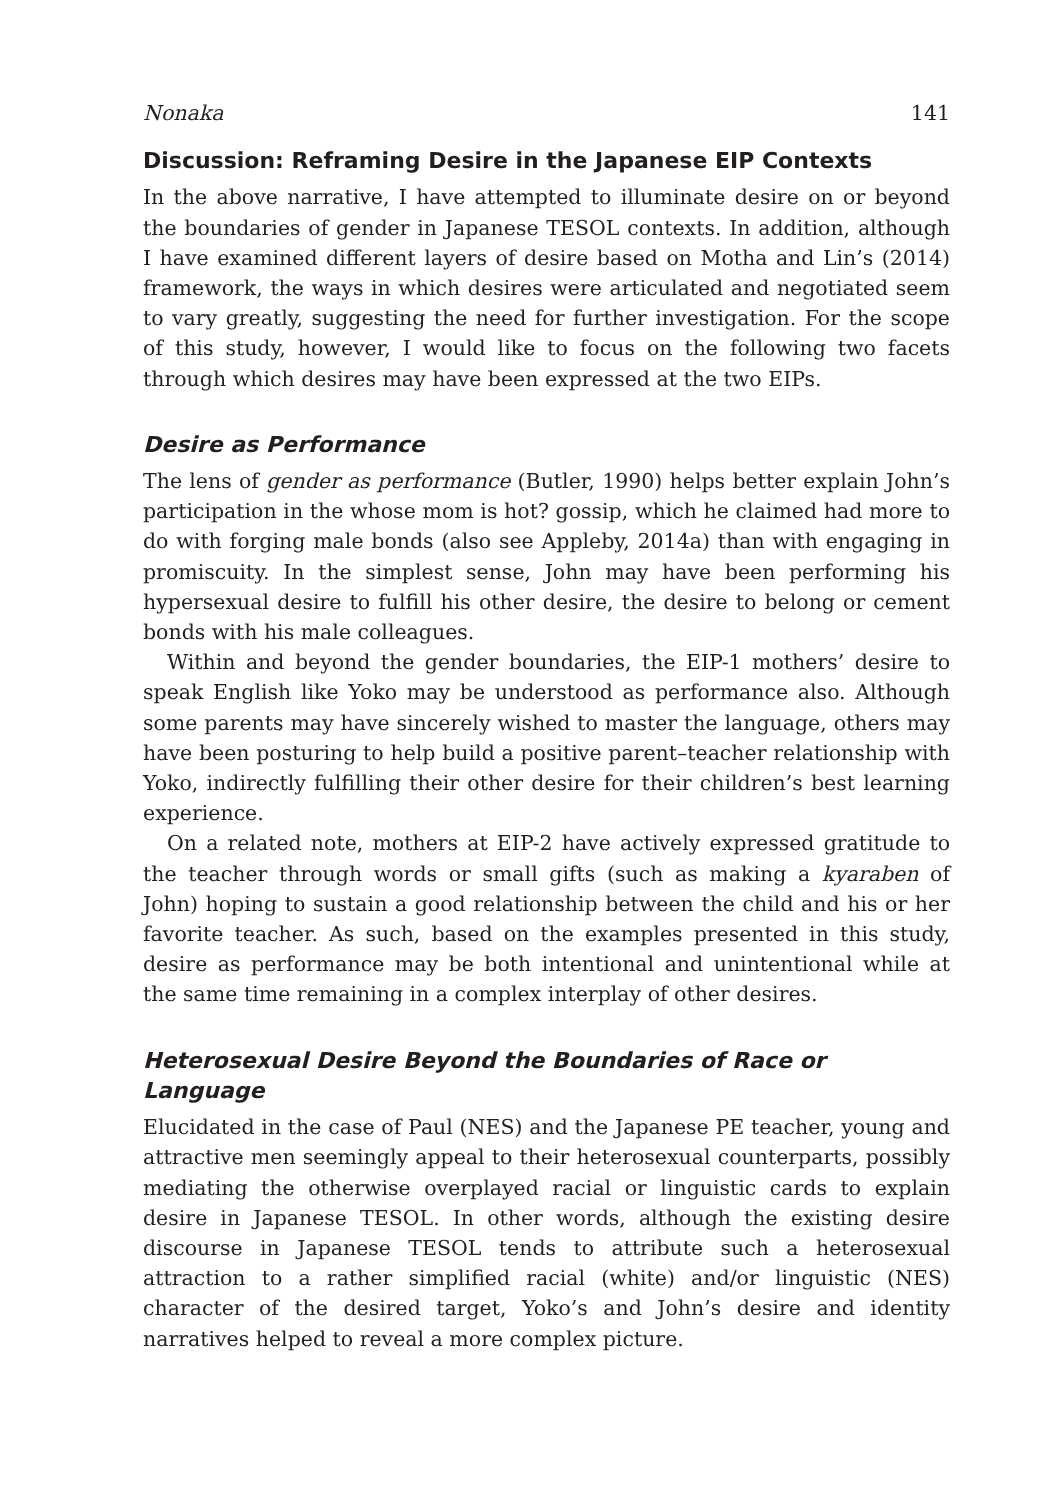Nonaka 141
Discussion: Reframing Desire in the Japanese EIP Contexts
In the above narrative, I have attempted to illuminate desire on or beyond the boundaries of gender in Japanese TESOL contexts. In addition, although I have examined different layers of desire based on Motha and Lin’s (2014) framework, the ways in which desires were articulated and negotiated seem to vary greatly, suggesting the need for further investigation. For the scope of this study, however, I would like to focus on the following two facets through which desires may have been expressed at the two EIPs.
Desire as Performance
The lens of gender as performance (Butler, 1990) helps better explain John’s participation in the whose mom is hot? gossip, which he claimed had more to do with forging male bonds (also see Appleby, 2014a) than with engaging in promiscuity. In the simplest sense, John may have been performing his hypersexual desire to fulfill his other desire, the desire to belong or cement bonds with his male colleagues.
Within and beyond the gender boundaries, the EIP-1 mothers’ desire to speak English like Yoko may be understood as performance also. Although some parents may have sincerely wished to master the language, others may have been posturing to help build a positive parent–teacher relationship with Yoko, indirectly fulfilling their other desire for their children’s best learning experience.
On a related note, mothers at EIP-2 have actively expressed gratitude to the teacher through words or small gifts (such as making a kyaraben of John) hoping to sustain a good relationship between the child and his or her favorite teacher. As such, based on the examples presented in this study, desire as performance may be both intentional and unintentional while at the same time remaining in a complex interplay of other desires.
Heterosexual Desire Beyond the Boundaries of Race or Language
Elucidated in the case of Paul (NES) and the Japanese PE teacher, young and attractive men seemingly appeal to their heterosexual counterparts, possibly mediating the otherwise overplayed racial or linguistic cards to explain desire in Japanese TESOL. In other words, although the existing desire discourse in Japanese TESOL tends to attribute such a heterosexual attraction to a rather simplified racial (white) and/or linguistic (NES) character of the desired target, Yoko’s and John’s desire and identity narratives helped to reveal a more complex picture.